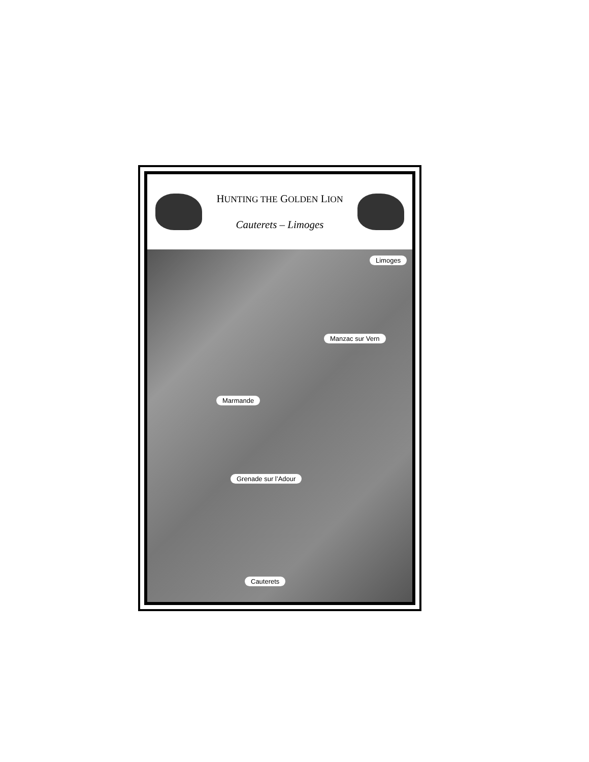HUNTING THE GOLDEN LION
Cauterets – Limoges
Limoges
Manzac sur Vern
Marmande
Grenade sur l’Adour
Cauterets